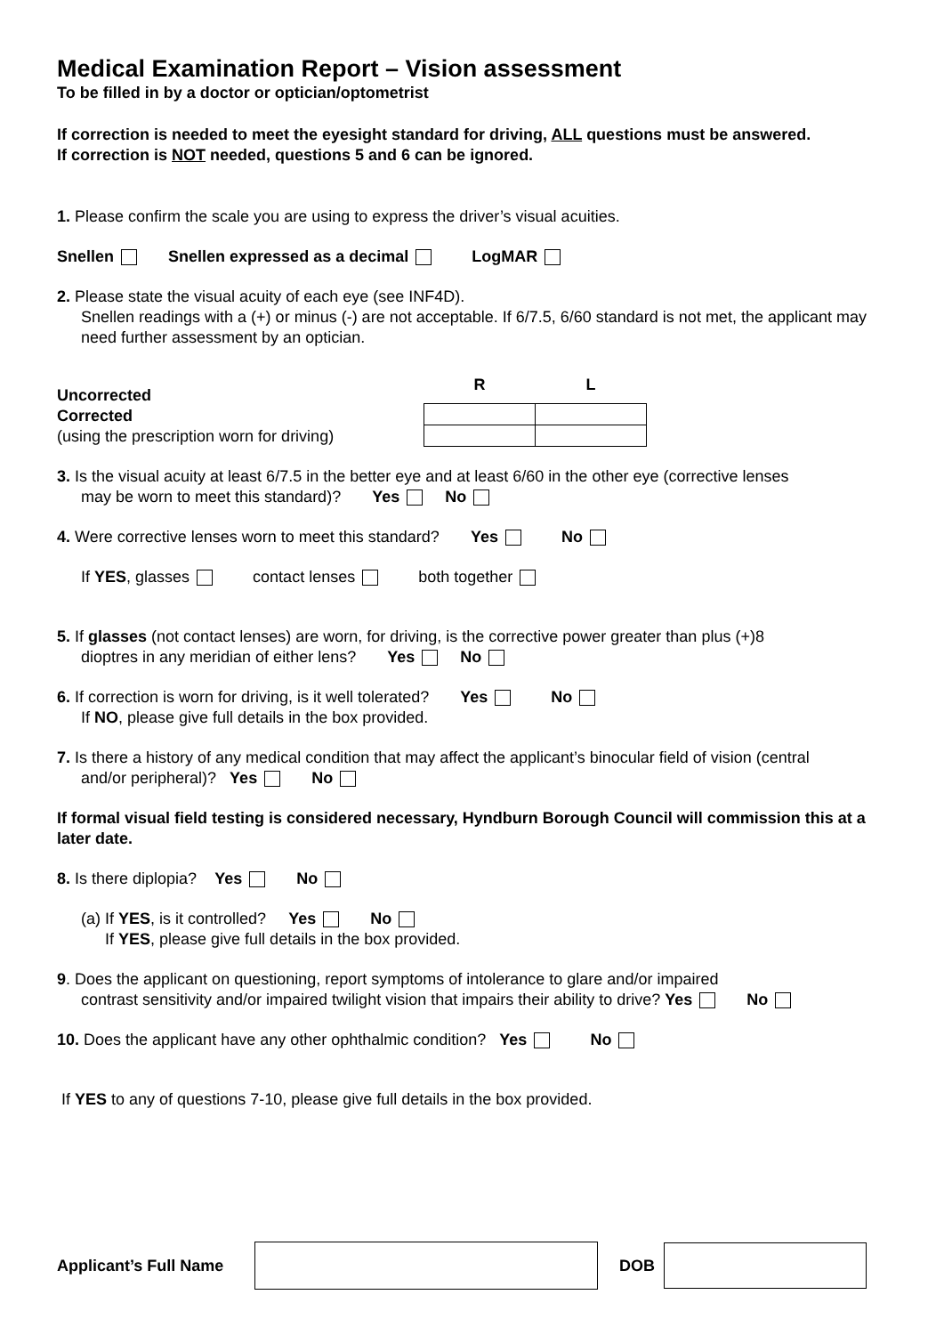Medical Examination Report – Vision assessment
To be filled in by a doctor or optician/optometrist
If correction is needed to meet the eyesight standard for driving, ALL questions must be answered.
If correction is NOT needed, questions 5 and 6 can be ignored.
1. Please confirm the scale you are using to express the driver’s visual acuities.
Snellen Snellen expressed as a decimal LogMAR
2. Please state the visual acuity of each eye (see INF4D).
Snellen readings with a (+) or minus (-) are not acceptable. If 6/7.5, 6/60 standard is not met, the applicant may need further assessment by an optician.
Uncorrected
Corrected
(using the prescription worn for driving)
| R | L |
| --- | --- |
3. Is the visual acuity at least 6/7.5 in the better eye and at least 6/60 in the other eye (corrective lenses
may be worn to meet this standard)? Yes No
4. Were corrective lenses worn to meet this standard? Yes No
If YES, glasses contact lenses both together
5. If glasses (not contact lenses) are worn, for driving, is the corrective power greater than plus (+)8
dioptres in any meridian of either lens? Yes No
6. If correction is worn for driving, is it well tolerated? Yes No
If NO, please give full details in the box provided.
7. Is there a history of any medical condition that may affect the applicant’s binocular field of vision (central
and/or peripheral)? Yes No
If formal visual field testing is considered necessary, Hyndburn Borough Council will commission this at a later date.
8. Is there diplopia? Yes No
(a) If YES, is it controlled? Yes No
If YES, please give full details in the box provided.
9. Does the applicant on questioning, report symptoms of intolerance to glare and/or impaired
contrast sensitivity and/or impaired twilight vision that impairs their ability to drive? Yes No
10. Does the applicant have any other ophthalmic condition? Yes No
If YES to any of questions 7-10, please give full details in the box provided.
Applicant’s Full Name
DOB